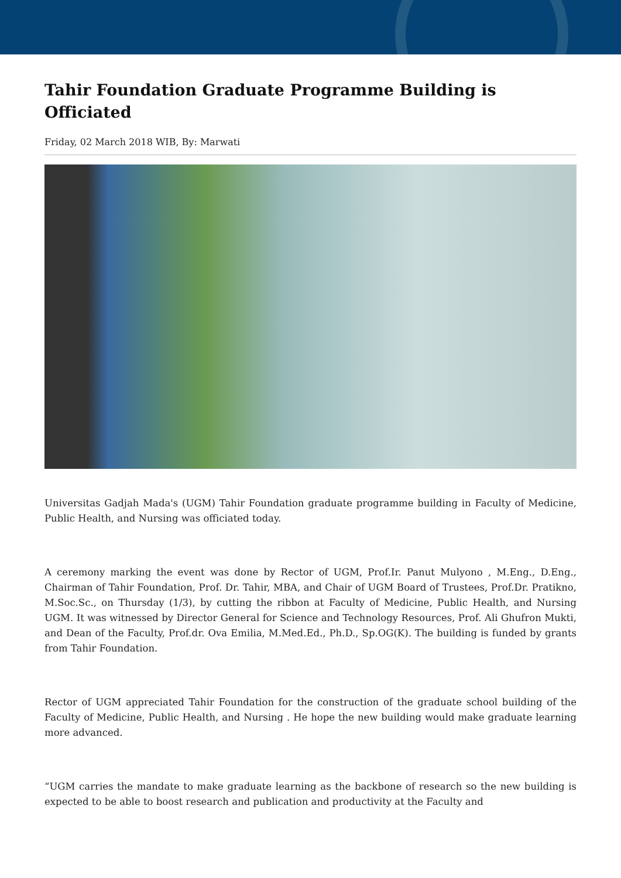Tahir Foundation Graduate Programme Building is Officiated
Friday, 02 March 2018 WIB, By: Marwati
Universitas Gadjah Mada's (UGM) Tahir Foundation graduate programme building in Faculty of Medicine, Public Health, and Nursing was officiated today.
A ceremony marking the event was done by Rector of UGM, Prof.Ir. Panut Mulyono , M.Eng., D.Eng., Chairman of Tahir Foundation, Prof. Dr. Tahir, MBA, and Chair of UGM Board of Trustees, Prof.Dr. Pratikno, M.Soc.Sc., on Thursday (1/3), by cutting the ribbon at Faculty of Medicine, Public Health, and Nursing UGM. It was witnessed by Director General for Science and Technology Resources, Prof. Ali Ghufron Mukti, and Dean of the Faculty, Prof.dr. Ova Emilia, M.Med.Ed., Ph.D., Sp.OG(K). The building is funded by grants from Tahir Foundation.
Rector of UGM appreciated Tahir Foundation for the construction of the graduate school building of the Faculty of Medicine, Public Health, and Nursing . He hope the new building would make graduate learning more advanced.
“UGM carries the mandate to make graduate learning as the backbone of research so the new building is expected to be able to boost research and publication and productivity at the Faculty and